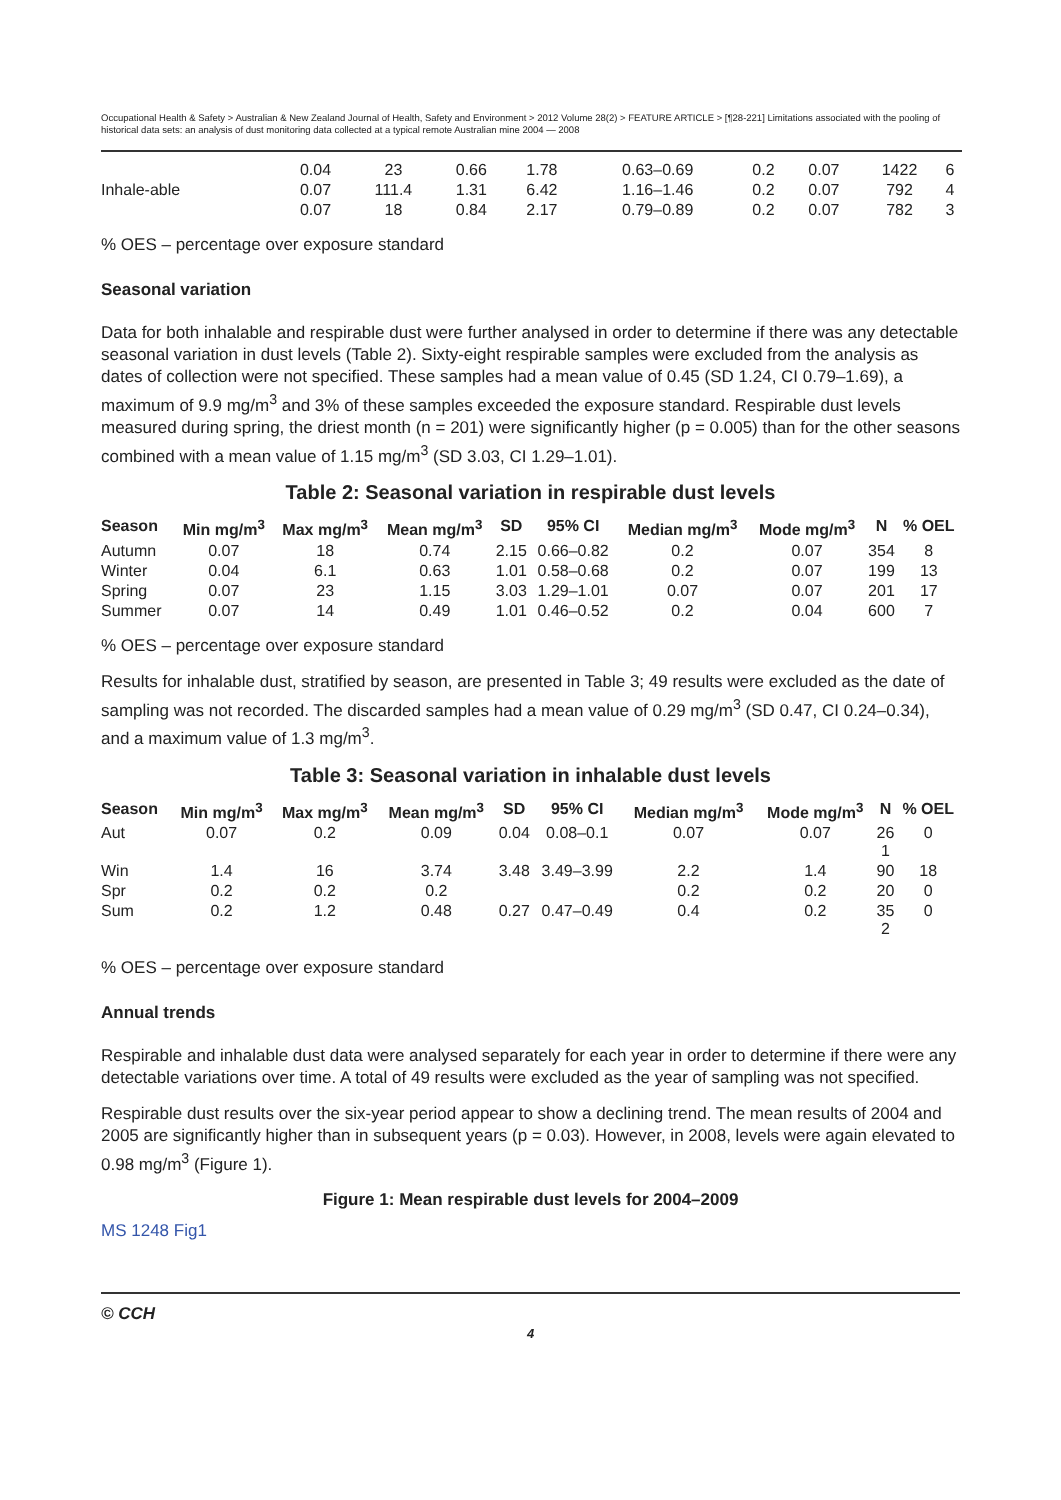Occupational Health & Safety > Australian & New Zealand Journal of Health, Safety and Environment > 2012 Volume 28(2) > FEATURE ARTICLE > [¶28-221] Limitations associated with the pooling of historical data sets: an analysis of dust monitoring data collected at a typical remote Australian mine 2004 — 2008
| | 0.04 | 23 | 0.66 | 1.78 | 0.63–0.69 | 0.2 | 0.07 | 1422 | 6 |
| Inhale-able | 0.07 | 111.4 | 1.31 | 6.42 | 1.16–1.46 | 0.2 | 0.07 | 792 | 4 |
| | 0.07 | 18 | 0.84 | 2.17 | 0.79–0.89 | 0.2 | 0.07 | 782 | 3 |
% OES – percentage over exposure standard
Seasonal variation
Data for both inhalable and respirable dust were further analysed in order to determine if there was any detectable seasonal variation in dust levels (Table 2). Sixty-eight respirable samples were excluded from the analysis as dates of collection were not specified. These samples had a mean value of 0.45 (SD 1.24, CI 0.79–1.69), a maximum of 9.9 mg/m<sup>3</sup> and 3% of these samples exceeded the exposure standard. Respirable dust levels measured during spring, the driest month (n = 201) were significantly higher (p = 0.005) than for the other seasons combined with a mean value of 1.15 mg/m<sup>3</sup> (SD 3.03, CI 1.29–1.01).
Table 2: Seasonal variation in respirable dust levels
| Season | Min mg/m<sup>3</sup> | Max mg/m<sup>3</sup> | Mean mg/m<sup>3</sup> | SD | 95% CI | Median mg/m<sup>3</sup> | Mode mg/m<sup>3</sup> | N | % OEL |
| --- | --- | --- | --- | --- | --- | --- | --- | --- | --- |
| Autumn | 0.07 | 18 | 0.74 | 2.15 | 0.66–0.82 | 0.2 | 0.07 | 354 | 8 |
| Winter | 0.04 | 6.1 | 0.63 | 1.01 | 0.58–0.68 | 0.2 | 0.07 | 199 | 13 |
| Spring | 0.07 | 23 | 1.15 | 3.03 | 1.29–1.01 | 0.07 | 0.07 | 201 | 17 |
| Summer | 0.07 | 14 | 0.49 | 1.01 | 0.46–0.52 | 0.2 | 0.04 | 600 | 7 |
% OES – percentage over exposure standard
Results for inhalable dust, stratified by season, are presented in Table 3; 49 results were excluded as the date of sampling was not recorded. The discarded samples had a mean value of 0.29 mg/m<sup>3</sup> (SD 0.47, CI 0.24–0.34), and a maximum value of 1.3 mg/m<sup>3</sup>.
Table 3: Seasonal variation in inhalable dust levels
| Season | Min mg/m<sup>3</sup> | Max mg/m<sup>3</sup> | Mean mg/m<sup>3</sup> | SD | 95% CI | Median mg/m<sup>3</sup> | Mode mg/m<sup>3</sup> | N | % OEL |
| --- | --- | --- | --- | --- | --- | --- | --- | --- | --- |
| Aut | 0.07 | 0.2 | 0.09 | 0.04 | 0.08–0.1 | 0.07 | 0.07 | 26 1 | 0 |
| Win | 1.4 | 16 | 3.74 | 3.48 | 3.49–3.99 | 2.2 | 1.4 | 90 | 18 |
| Spr | 0.2 | 0.2 | 0.2 | | | 0.2 | 0.2 | 20 | 0 |
| Sum | 0.2 | 1.2 | 0.48 | 0.27 | 0.47–0.49 | 0.4 | 0.2 | 35 2 | 0 |
% OES – percentage over exposure standard
Annual trends
Respirable and inhalable dust data were analysed separately for each year in order to determine if there were any detectable variations over time. A total of 49 results were excluded as the year of sampling was not specified.
Respirable dust results over the six-year period appear to show a declining trend. The mean results of 2004 and 2005 are significantly higher than in subsequent years (p = 0.03). However, in 2008, levels were again elevated to 0.98 mg/m<sup>3</sup> (Figure 1).
Figure 1: Mean respirable dust levels for 2004–2009
MS 1248 Fig1
© CCH
4